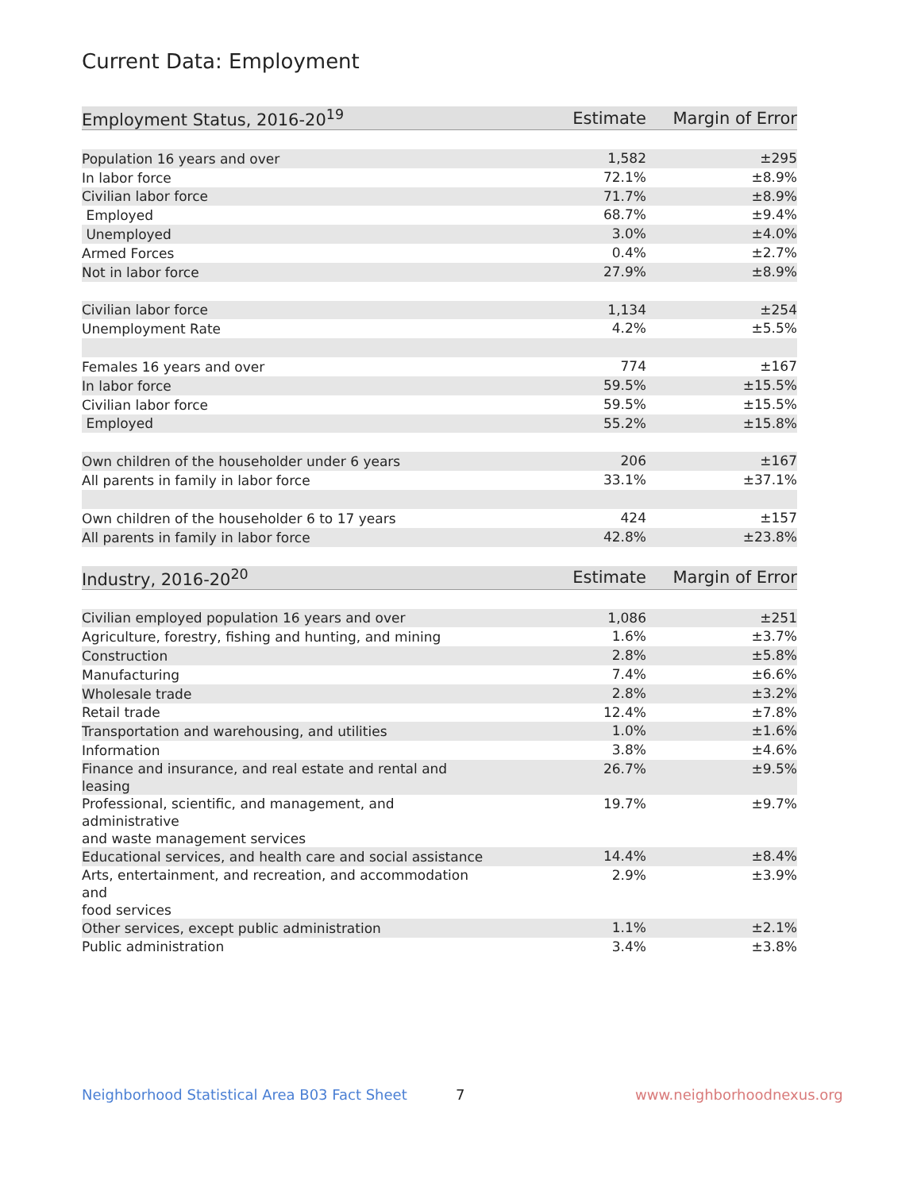Current Data: Employment
| Employment Status, 2016-20<sup>19</sup> | Estimate | Margin of Error |
| --- | --- | --- |
| Population 16 years and over | 1,582 | ±295 |
| In labor force | 72.1% | ±8.9% |
| Civilian labor force | 71.7% | ±8.9% |
| Employed | 68.7% | ±9.4% |
| Unemployed | 3.0% | ±4.0% |
| Armed Forces | 0.4% | ±2.7% |
| Not in labor force | 27.9% | ±8.9% |
| Civilian labor force | 1,134 | ±254 |
| Unemployment Rate | 4.2% | ±5.5% |
| Females 16 years and over | 774 | ±167 |
| In labor force | 59.5% | ±15.5% |
| Civilian labor force | 59.5% | ±15.5% |
| Employed | 55.2% | ±15.8% |
| Own children of the householder under 6 years | 206 | ±167 |
| All parents in family in labor force | 33.1% | ±37.1% |
| Own children of the householder 6 to 17 years | 424 | ±157 |
| All parents in family in labor force | 42.8% | ±23.8% |
| Industry, 2016-20<sup>20</sup> | Estimate | Margin of Error |
| --- | --- | --- |
| Civilian employed population 16 years and over | 1,086 | ±251 |
| Agriculture, forestry, fishing and hunting, and mining | 1.6% | ±3.7% |
| Construction | 2.8% | ±5.8% |
| Manufacturing | 7.4% | ±6.6% |
| Wholesale trade | 2.8% | ±3.2% |
| Retail trade | 12.4% | ±7.8% |
| Transportation and warehousing, and utilities | 1.0% | ±1.6% |
| Information | 3.8% | ±4.6% |
| Finance and insurance, and real estate and rental and leasing | 26.7% | ±9.5% |
| Professional, scientific, and management, and administrative and waste management services | 19.7% | ±9.7% |
| Educational services, and health care and social assistance | 14.4% | ±8.4% |
| Arts, entertainment, and recreation, and accommodation and food services | 2.9% | ±3.9% |
| Other services, except public administration | 1.1% | ±2.1% |
| Public administration | 3.4% | ±3.8% |
Neighborhood Statistical Area B03 Fact Sheet
7 www.neighborhoodnexus.org